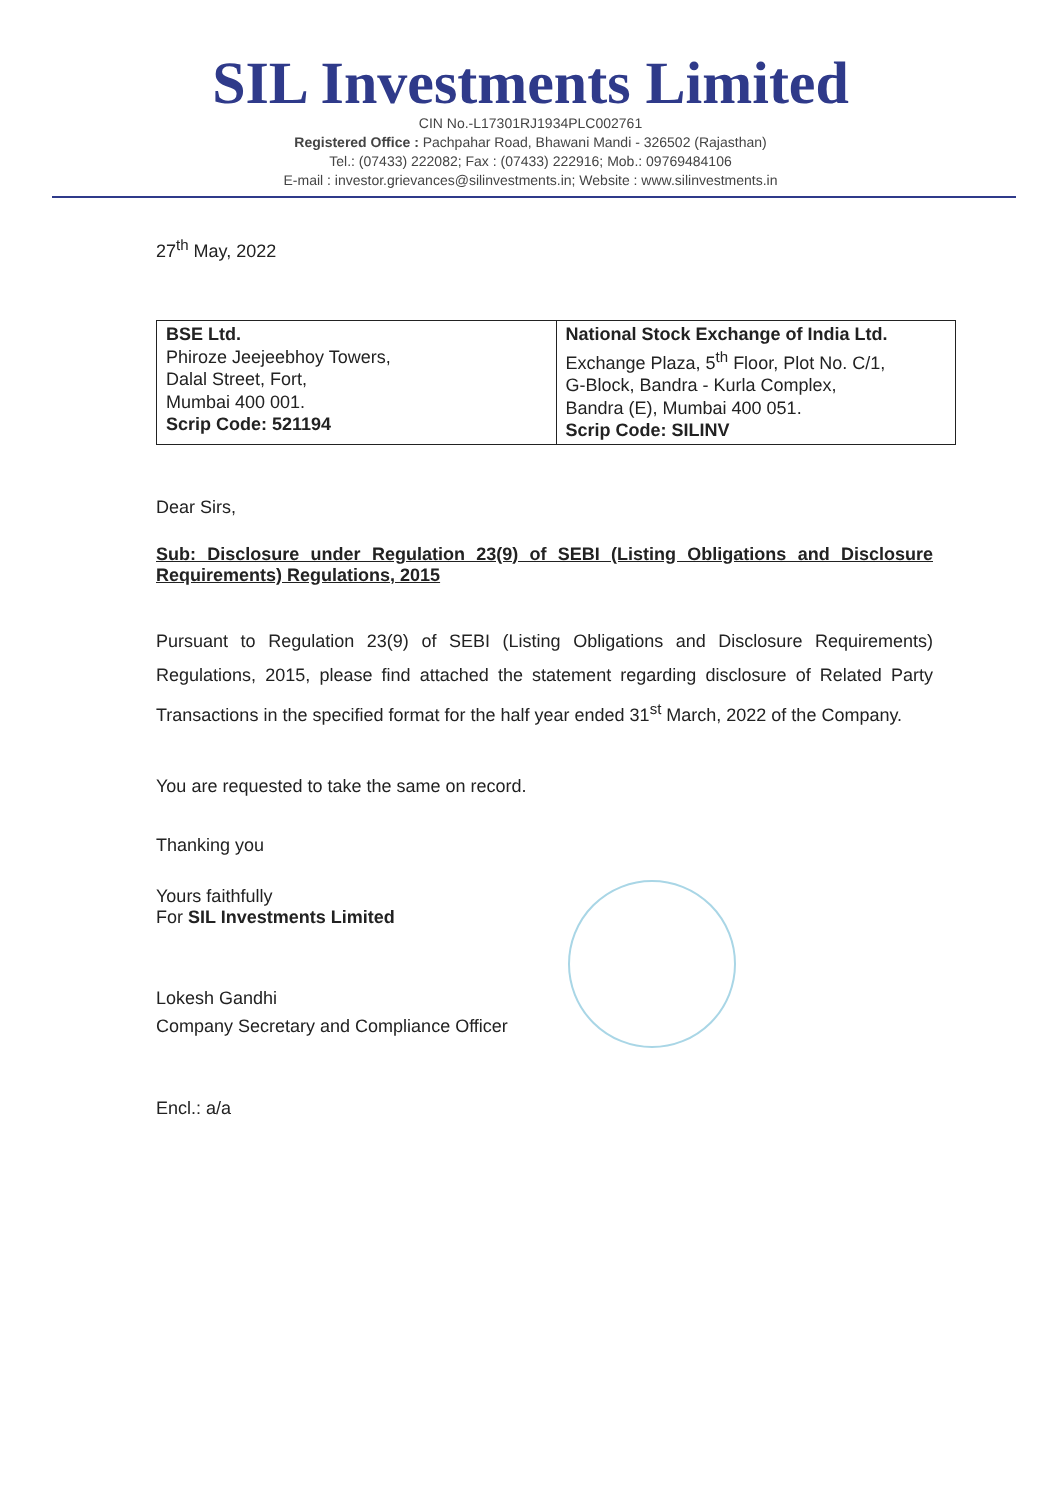SIL Investments Limited
CIN No.-L17301RJ1934PLC002761
Registered Office : Pachpahar Road, Bhawani Mandi - 326502 (Rajasthan)
Tel.: (07433) 222082; Fax : (07433) 222916; Mob.: 09769484106
E-mail : investor.grievances@silinvestments.in; Website : www.silinvestments.in
27<sup>th</sup> May, 2022
| BSE Ltd. Phiroze Jeejeebhoy Towers, Dalal Street, Fort, Mumbai 400 001. Scrip Code: 521194 | National Stock Exchange of India Ltd. Exchange Plaza, 5<sup>th</sup> Floor, Plot No. C/1, G-Block, Bandra - Kurla Complex, Bandra (E), Mumbai 400 051. Scrip Code: SILINV |
Dear Sirs,
Sub: Disclosure under Regulation 23(9) of SEBI (Listing Obligations and Disclosure Requirements) Regulations, 2015
Pursuant to Regulation 23(9) of SEBI (Listing Obligations and Disclosure Requirements) Regulations, 2015, please find attached the statement regarding disclosure of Related Party Transactions in the specified format for the half year ended 31<sup>st</sup> March, 2022 of the Company.
You are requested to take the same on record.
Thanking you
Yours faithfully
For SIL Investments Limited
Lokesh Gandhi
Company Secretary and Compliance Officer
Encl.: a/a